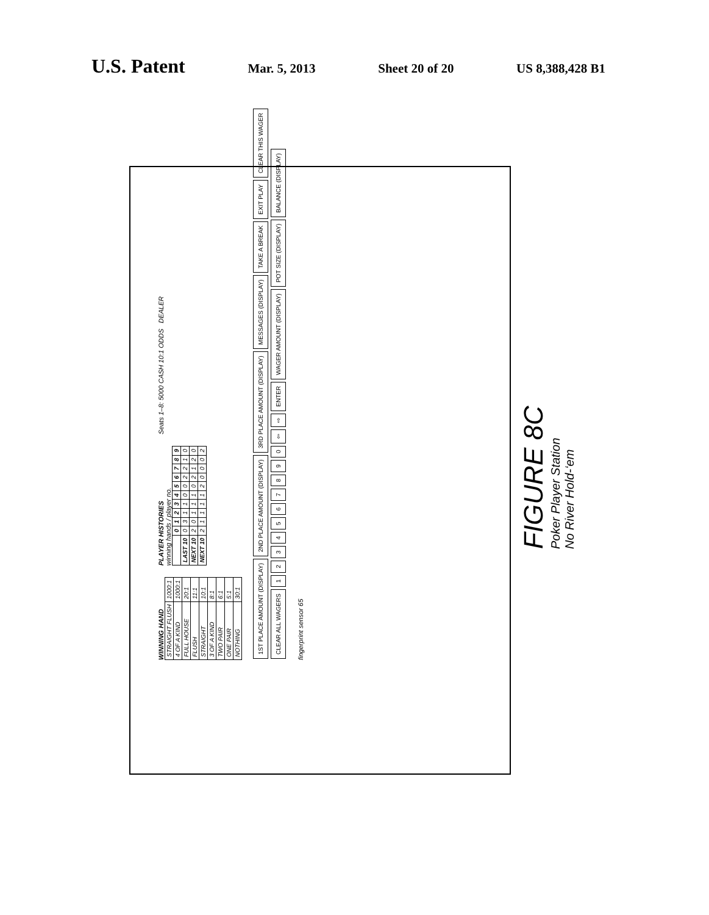U.S. Patent Mar. 5, 2013 Sheet 20 of 20 US 8,388,428 B1
WINNING HAND
| STRAIGHT FLUSH | 1000:1 |
| 4 OF A KIND | 1000:1 |
| FULL HOUSE | 20:1 |
| FLUSH | 11:1 |
| STRAIGHT | 10:1 |
| 3 OF A KIND | 8:1 |
| TWO PAIR | 6:1 |
| ONE PAIR | 5:1 |
| NOTHING | 30:1 |
PLAYER HISTORIES
winning hands / player no.
| | 0 | 1 | 2 | 3 | 4 | 5 | 6 | 7 | 8 | 9 |
| --- | --- | --- | --- | --- | --- | --- | --- | --- | --- | --- |
| LAST 10 | 0 | 3 | 1 | 1 | 0 | 0 | 2 | 2 | 1 | 0 |
| NEXT 10 | 2 | 0 | 1 | 1 | 1 | 0 | 2 | 1 | 2 | 0 |
| NEXT 10 | 2 | 1 | 1 | 1 | 1 | 2 | 0 | 0 | 0 | 2 |
Seats 1–8: 5000 CASH 10:1 ODDS DEALER
1ST PLACE AMOUNT (DISPLAY) 2ND PLACE AMOUNT (DISPLAY) 3RD PLACE AMOUNT (DISPLAY) MESSAGES (DISPLAY) TAKE A BREAK EXIT PLAY CLEAR THIS WAGER CLEAR ALL WAGERS 1234567890 ⇦ ⇨ ENTER WAGER AMOUNT (DISPLAY) POT SIZE (DISPLAY) BALANCE (DISPLAY)
fingerprint sensor 65
FIGURE 8C
Poker Player Station
No River Hold-‘em